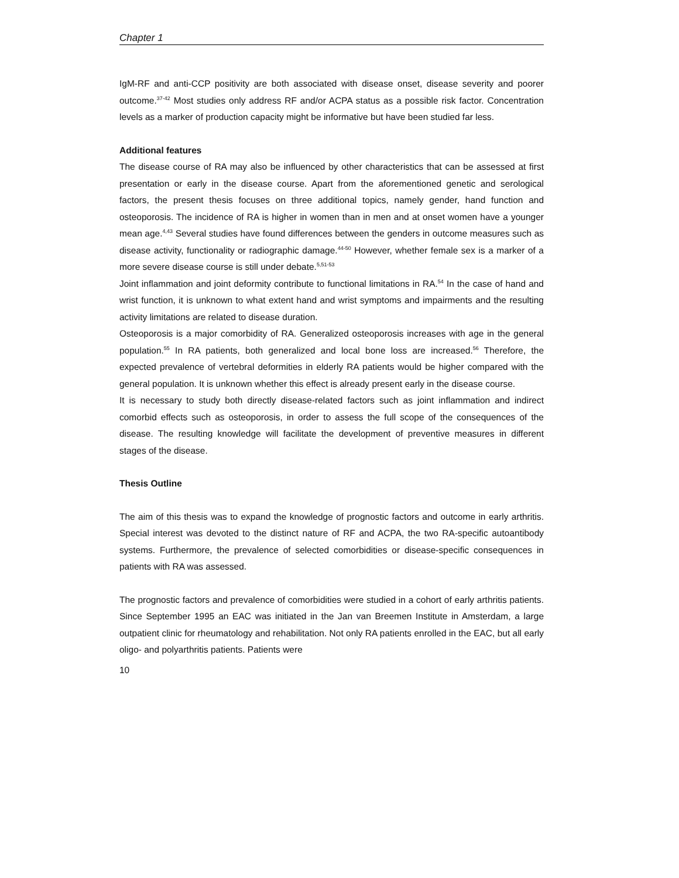Chapter 1
IgM-RF and anti-CCP positivity are both associated with disease onset, disease severity and poorer outcome.<sup>37-42</sup> Most studies only address RF and/or ACPA status as a possible risk factor. Concentration levels as a marker of production capacity might be informative but have been studied far less.
Additional features
The disease course of RA may also be influenced by other characteristics that can be assessed at first presentation or early in the disease course. Apart from the aforementioned genetic and serological factors, the present thesis focuses on three additional topics, namely gender, hand function and osteoporosis. The incidence of RA is higher in women than in men and at onset women have a younger mean age.<sup>4,43</sup> Several studies have found differences between the genders in outcome measures such as disease activity, functionality or radiographic damage.<sup>44-50</sup> However, whether female sex is a marker of a more severe disease course is still under debate.<sup>5,51-53</sup>
Joint inflammation and joint deformity contribute to functional limitations in RA.<sup>54</sup> In the case of hand and wrist function, it is unknown to what extent hand and wrist symptoms and impairments and the resulting activity limitations are related to disease duration.
Osteoporosis is a major comorbidity of RA. Generalized osteoporosis increases with age in the general population.<sup>55</sup> In RA patients, both generalized and local bone loss are increased.<sup>56</sup> Therefore, the expected prevalence of vertebral deformities in elderly RA patients would be higher compared with the general population. It is unknown whether this effect is already present early in the disease course.
It is necessary to study both directly disease-related factors such as joint inflammation and indirect comorbid effects such as osteoporosis, in order to assess the full scope of the consequences of the disease. The resulting knowledge will facilitate the development of preventive measures in different stages of the disease.
Thesis Outline
The aim of this thesis was to expand the knowledge of prognostic factors and outcome in early arthritis. Special interest was devoted to the distinct nature of RF and ACPA, the two RA-specific autoantibody systems. Furthermore, the prevalence of selected comorbidities or disease-specific consequences in patients with RA was assessed.
The prognostic factors and prevalence of comorbidities were studied in a cohort of early arthritis patients. Since September 1995 an EAC was initiated in the Jan van Breemen Institute in Amsterdam, a large outpatient clinic for rheumatology and rehabilitation. Not only RA patients enrolled in the EAC, but all early oligo- and polyarthritis patients. Patients were
10